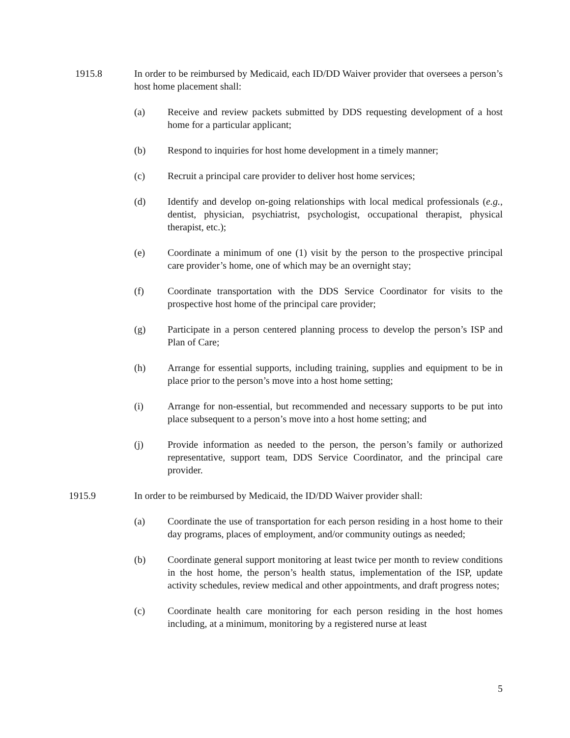1915.8 In order to be reimbursed by Medicaid, each ID/DD Waiver provider that oversees a person’s host home placement shall:
(a) Receive and review packets submitted by DDS requesting development of a host home for a particular applicant;
(b) Respond to inquiries for host home development in a timely manner;
(c) Recruit a principal care provider to deliver host home services;
(d) Identify and develop on-going relationships with local medical professionals (e.g., dentist, physician, psychiatrist, psychologist, occupational therapist, physical therapist, etc.);
(e) Coordinate a minimum of one (1) visit by the person to the prospective principal care provider’s home, one of which may be an overnight stay;
(f) Coordinate transportation with the DDS Service Coordinator for visits to the prospective host home of the principal care provider;
(g) Participate in a person centered planning process to develop the person’s ISP and Plan of Care;
(h) Arrange for essential supports, including training, supplies and equipment to be in place prior to the person’s move into a host home setting;
(i) Arrange for non-essential, but recommended and necessary supports to be put into place subsequent to a person’s move into a host home setting; and
(j) Provide information as needed to the person, the person’s family or authorized representative, support team, DDS Service Coordinator, and the principal care provider.
1915.9 In order to be reimbursed by Medicaid, the ID/DD Waiver provider shall:
(a) Coordinate the use of transportation for each person residing in a host home to their day programs, places of employment, and/or community outings as needed;
(b) Coordinate general support monitoring at least twice per month to review conditions in the host home, the person’s health status, implementation of the ISP, update activity schedules, review medical and other appointments, and draft progress notes;
(c) Coordinate health care monitoring for each person residing in the host homes including, at a minimum, monitoring by a registered nurse at least
5